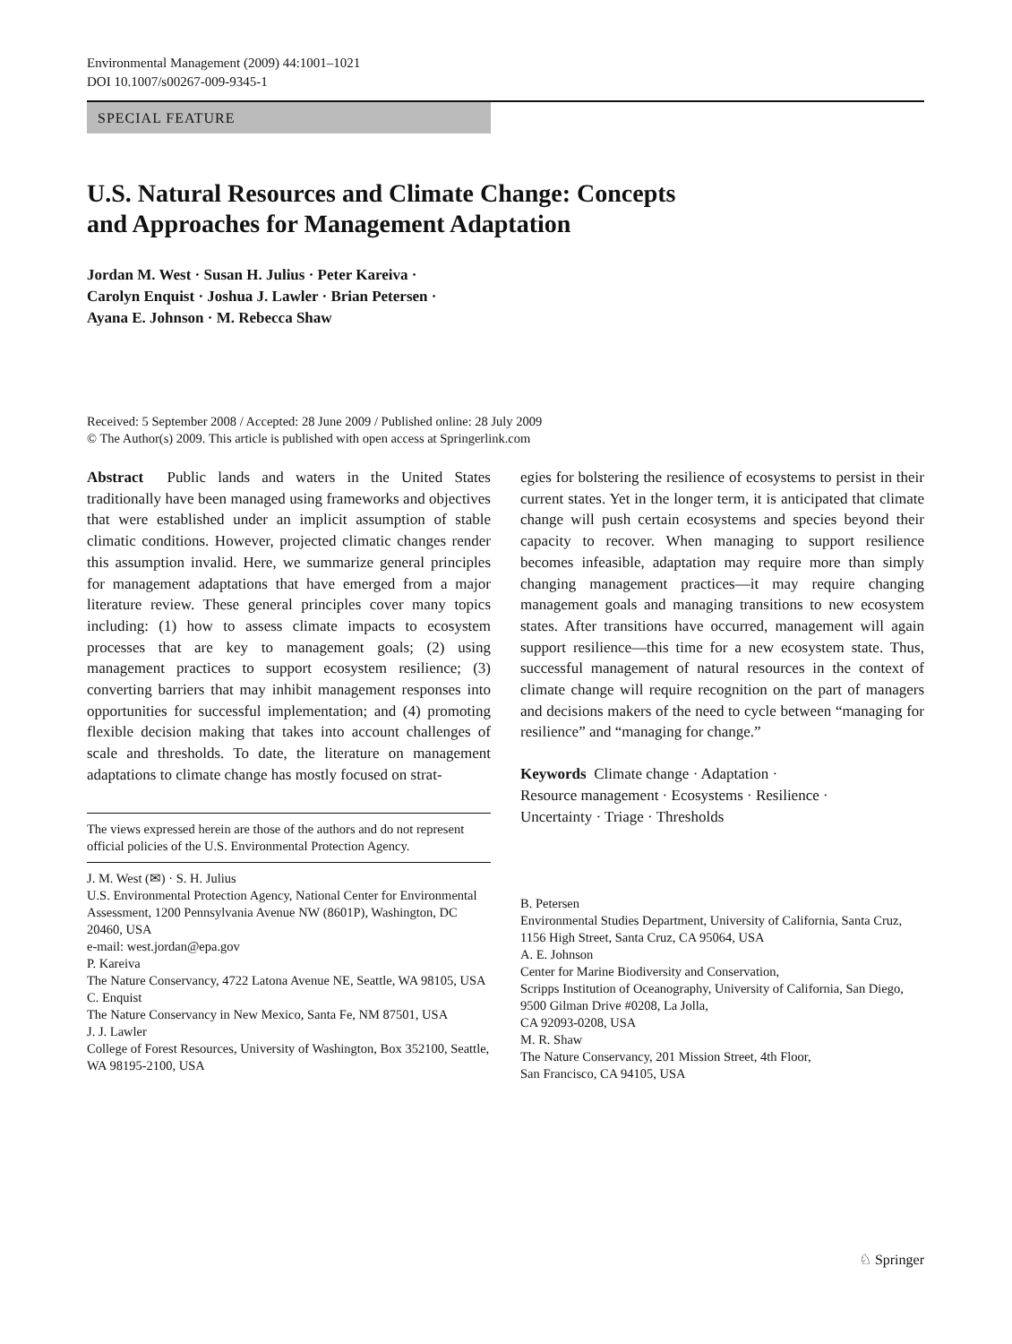Environmental Management (2009) 44:1001–1021
DOI 10.1007/s00267-009-9345-1
SPECIAL FEATURE
U.S. Natural Resources and Climate Change: Concepts
and Approaches for Management Adaptation
Jordan M. West · Susan H. Julius · Peter Kareiva ·
Carolyn Enquist · Joshua J. Lawler · Brian Petersen ·
Ayana E. Johnson · M. Rebecca Shaw
Received: 5 September 2008 / Accepted: 28 June 2009 / Published online: 28 July 2009
© The Author(s) 2009. This article is published with open access at Springerlink.com
Abstract Public lands and waters in the United States traditionally have been managed using frameworks and objectives that were established under an implicit assumption of stable climatic conditions. However, projected climatic changes render this assumption invalid. Here, we summarize general principles for management adaptations that have emerged from a major literature review. These general principles cover many topics including: (1) how to assess climate impacts to ecosystem processes that are key to management goals; (2) using management practices to support ecosystem resilience; (3) converting barriers that may inhibit management responses into opportunities for successful implementation; and (4) promoting flexible decision making that takes into account challenges of scale and thresholds. To date, the literature on management adaptations to climate change has mostly focused on strat-
The views expressed herein are those of the authors and do not represent official policies of the U.S. Environmental Protection Agency.
J. M. West (✉) · S. H. Julius
U.S. Environmental Protection Agency, National Center for Environmental Assessment, 1200 Pennsylvania Avenue NW (8601P), Washington, DC 20460, USA
e-mail: west.jordan@epa.gov
P. Kareiva
The Nature Conservancy, 4722 Latona Avenue NE, Seattle, WA 98105, USA
C. Enquist
The Nature Conservancy in New Mexico, Santa Fe, NM 87501, USA
J. J. Lawler
College of Forest Resources, University of Washington, Box 352100, Seattle, WA 98195-2100, USA
egies for bolstering the resilience of ecosystems to persist in their current states. Yet in the longer term, it is anticipated that climate change will push certain ecosystems and species beyond their capacity to recover. When managing to support resilience becomes infeasible, adaptation may require more than simply changing management practices—it may require changing management goals and managing transitions to new ecosystem states. After transitions have occurred, management will again support resilience—this time for a new ecosystem state. Thus, successful management of natural resources in the context of climate change will require recognition on the part of managers and decisions makers of the need to cycle between “managing for resilience” and “managing for change.”
Keywords Climate change · Adaptation ·
Resource management · Ecosystems · Resilience ·
Uncertainty · Triage · Thresholds
B. Petersen
Environmental Studies Department, University of California, Santa Cruz, 1156 High Street, Santa Cruz, CA 95064, USA
A. E. Johnson
Center for Marine Biodiversity and Conservation,
Scripps Institution of Oceanography, University of California, San Diego, 9500 Gilman Drive #0208, La Jolla,
CA 92093-0208, USA
M. R. Shaw
The Nature Conservancy, 201 Mission Street, 4th Floor,
San Francisco, CA 94105, USA
♘ Springer